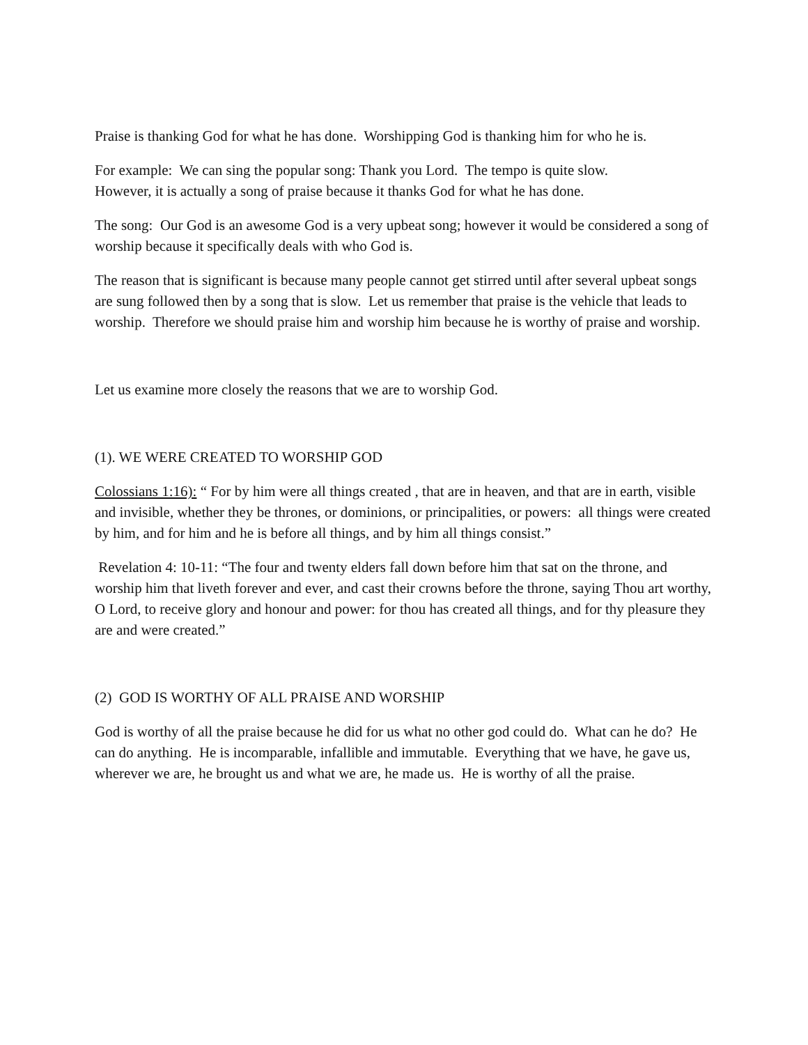Praise is thanking God for what he has done. Worshipping God is thanking him for who he is.
For example: We can sing the popular song: Thank you Lord. The tempo is quite slow.
However, it is actually a song of praise because it thanks God for what he has done.
The song: Our God is an awesome God is a very upbeat song; however it would be considered a song of worship because it specifically deals with who God is.
The reason that is significant is because many people cannot get stirred until after several upbeat songs are sung followed then by a song that is slow. Let us remember that praise is the vehicle that leads to worship. Therefore we should praise him and worship him because he is worthy of praise and worship.
Let us examine more closely the reasons that we are to worship God.
(1). WE WERE CREATED TO WORSHIP GOD
Colossians 1:16): “ For by him were all things created , that are in heaven, and that are in earth, visible and invisible, whether they be thrones, or dominions, or principalities, or powers: all things were created by him, and for him and he is before all things, and by him all things consist.”
Revelation 4: 10-11: “The four and twenty elders fall down before him that sat on the throne, and worship him that liveth forever and ever, and cast their crowns before the throne, saying Thou art worthy, O Lord, to receive glory and honour and power: for thou has created all things, and for thy pleasure they are and were created.”
(2) GOD IS WORTHY OF ALL PRAISE AND WORSHIP
God is worthy of all the praise because he did for us what no other god could do. What can he do? He can do anything. He is incomparable, infallible and immutable. Everything that we have, he gave us, wherever we are, he brought us and what we are, he made us. He is worthy of all the praise.